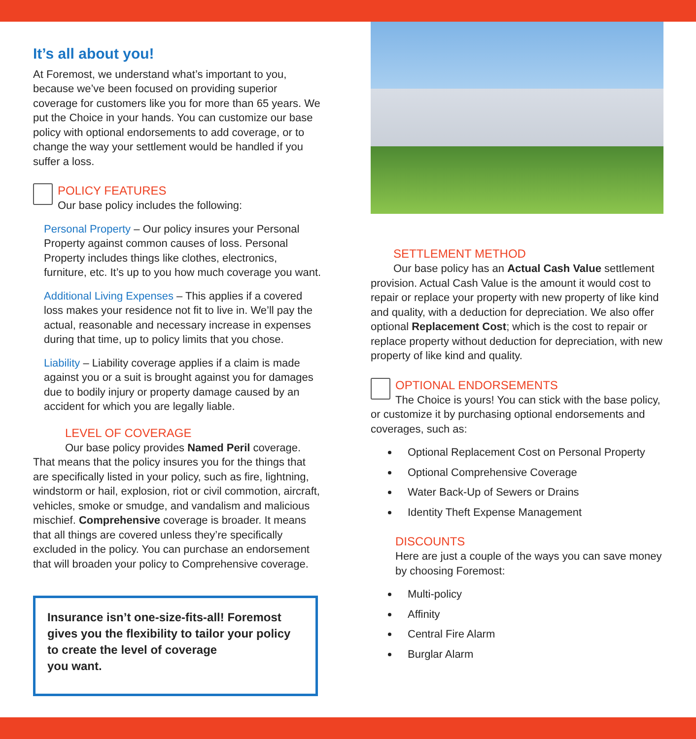It’s all about you!
At Foremost, we understand what’s important to you, because we’ve been focused on providing superior coverage for customers like you for more than 65 years. We put the Choice in your hands. You can customize our base policy with optional endorsements to add coverage, or to change the way your settlement would be handled if you suffer a loss.
POLICY FEATURES
Our base policy includes the following:
Personal Property – Our policy insures your Personal Property against common causes of loss. Personal Property includes things like clothes, electronics, furniture, etc. It’s up to you how much coverage you want.
Additional Living Expenses – This applies if a covered loss makes your residence not fit to live in. We’ll pay the actual, reasonable and necessary increase in expenses during that time, up to policy limits that you chose.
Liability – Liability coverage applies if a claim is made against you or a suit is brought against you for damages due to bodily injury or property damage caused by an accident for which you are legally liable.
LEVEL OF COVERAGE
Our base policy provides Named Peril coverage. That means that the policy insures you for the things that are specifically listed in your policy, such as fire, lightning, windstorm or hail, explosion, riot or civil commotion, aircraft, vehicles, smoke or smudge, and vandalism and malicious mischief. Comprehensive coverage is broader. It means that all things are covered unless they’re specifically excluded in the policy. You can purchase an endorsement that will broaden your policy to Comprehensive coverage.
Insurance isn’t one-size-fits-all! Foremost gives you the flexibility to tailor your policy to create the level of coverage
you want.
SETTLEMENT METHOD
Our base policy has an Actual Cash Value settlement provision. Actual Cash Value is the amount it would cost to repair or replace your property with new property of like kind and quality, with a deduction for depreciation. We also offer optional Replacement Cost; which is the cost to repair or replace property without deduction for depreciation, with new property of like kind and quality.
OPTIONAL ENDORSEMENTS
The Choice is yours! You can stick with the base policy, or customize it by purchasing optional endorsements and coverages, such as:
Optional Replacement Cost on Personal Property
Optional Comprehensive Coverage
Water Back-Up of Sewers or Drains
Identity Theft Expense Management
DISCOUNTS
Here are just a couple of the ways you can save money by choosing Foremost:
Multi-policy
Affinity
Central Fire Alarm
Burglar Alarm